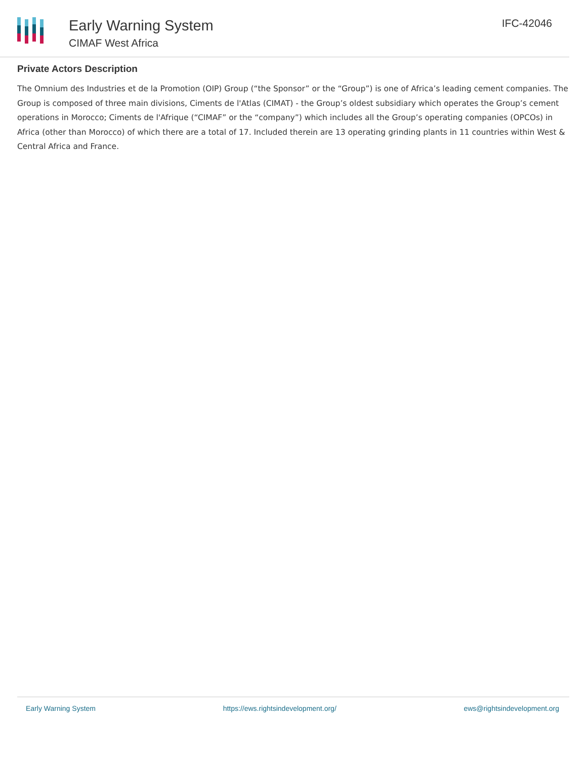Early Warning System
CIMAF West Africa
IFC-42046
Private Actors Description
The Omnium des Industries et de la Promotion (OIP) Group (“the Sponsor” or the “Group”) is one of Africa’s leading cement companies. The Group is composed of three main divisions, Ciments de l'Atlas (CIMAT) - the Group’s oldest subsidiary which operates the Group’s cement operations in Morocco; Ciments de l'Afrique (“CIMAF” or the “company”) which includes all the Group’s operating companies (OPCOs) in Africa (other than Morocco) of which there are a total of 17. Included therein are 13 operating grinding plants in 11 countries within West & Central Africa and France.
Early Warning System https://ews.rightsindevelopment.org/ ews@rightsindevelopment.org